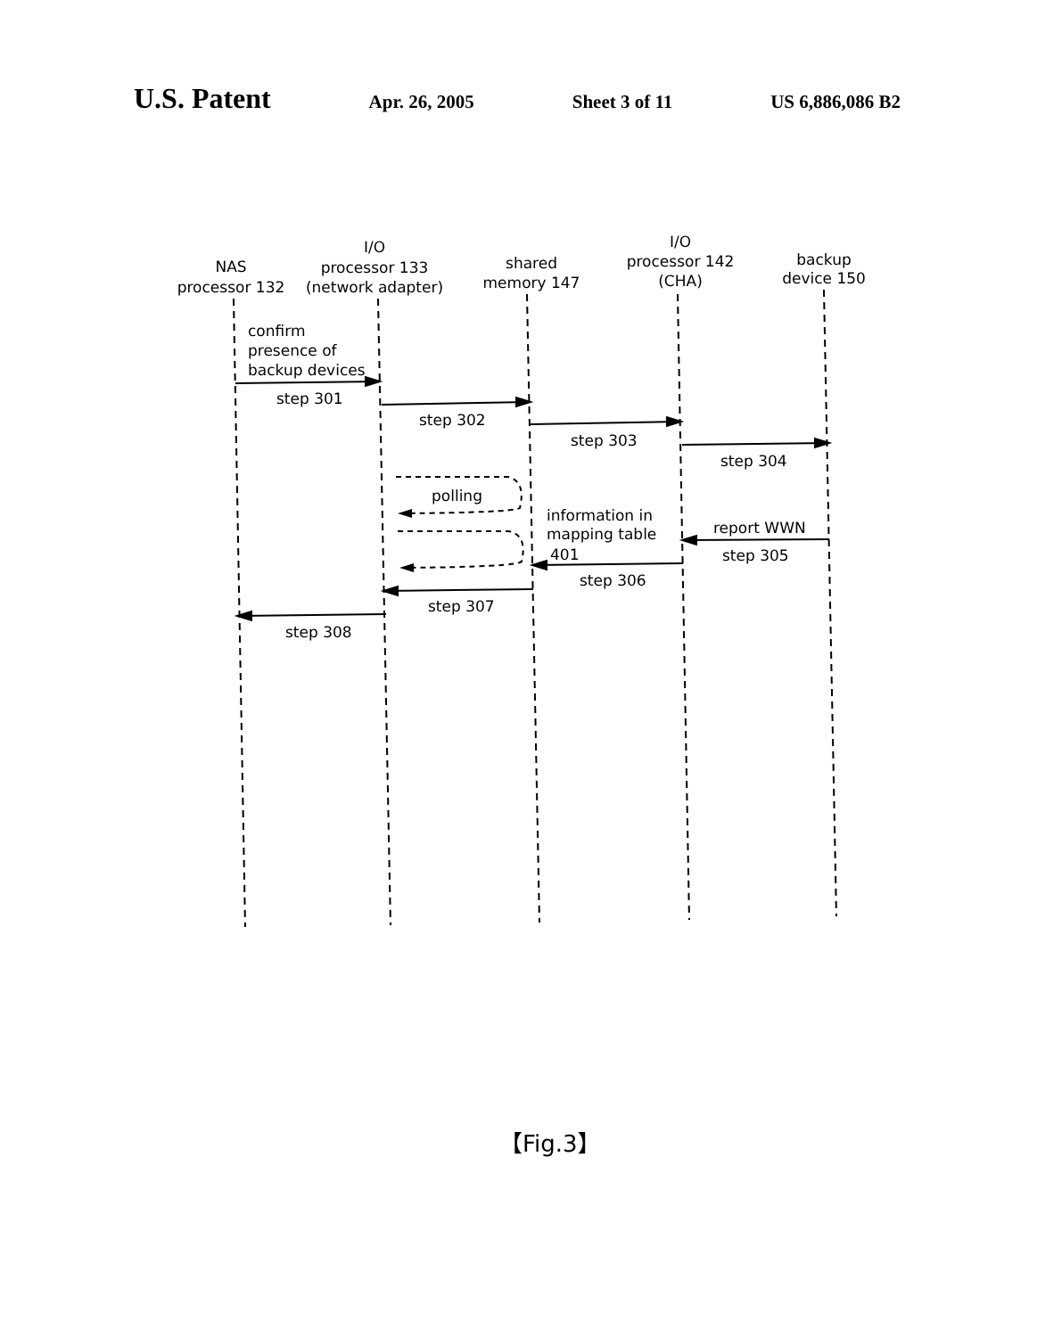U.S. Patent Apr. 26, 2005 Sheet 3 of 11 US 6,886,086 B2
NAS
processor 132
I/O
processor 133
(network adapter)
shared
memory 147
I/O
processor 142
(CHA)
backup
device 150
confirm
presence of
backup devices
step 301
step 302
step 303
step 304
polling
information in
mapping table
401
report WWN
step 305
step 306
step 307
step 308
【Fig.3】